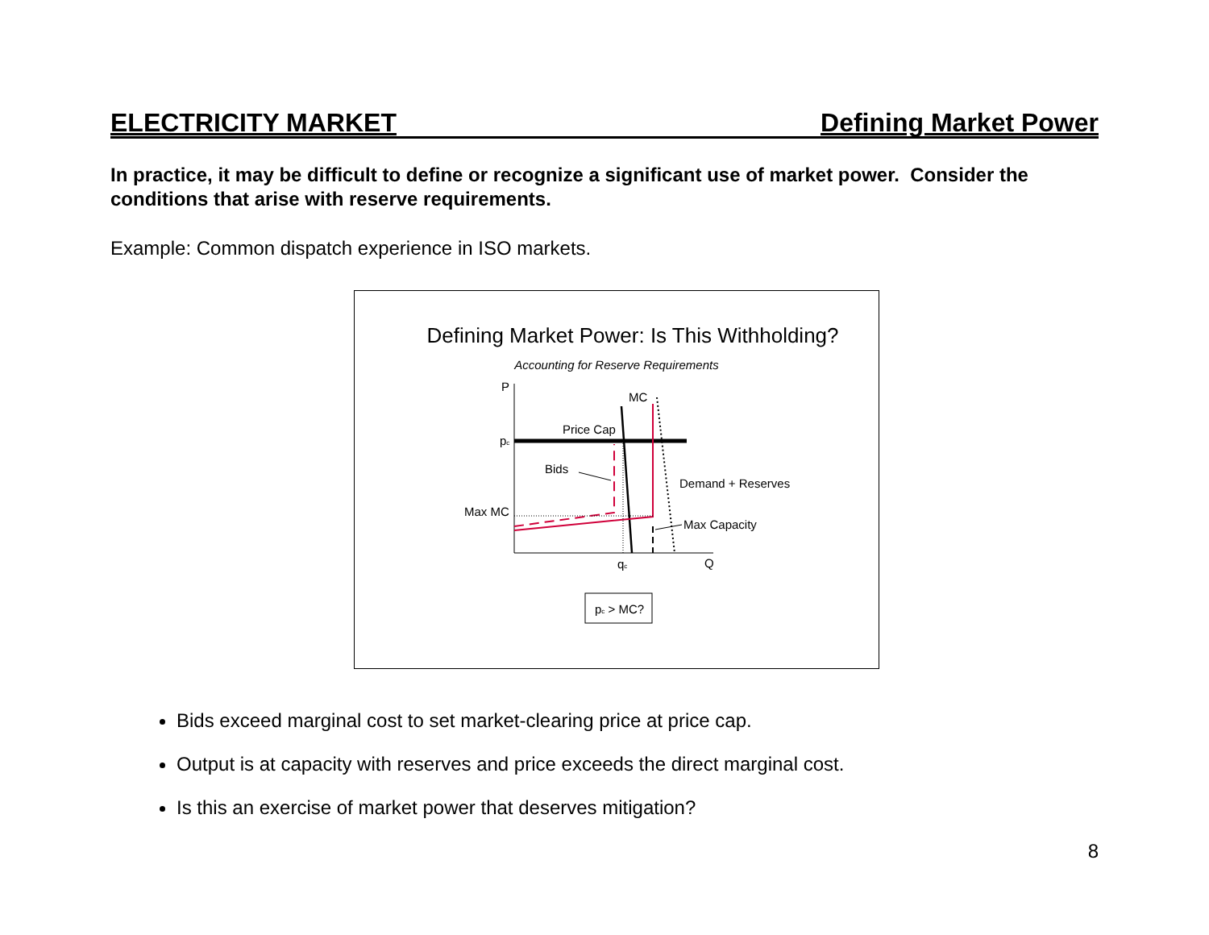ELECTRICITY MARKET Defining Market Power
In practice, it may be difficult to define or recognize a significant use of market power. Consider the conditions that arise with reserve requirements.
Example: Common dispatch experience in ISO markets.
Defining Market Power: Is This Withholding?
Accounting for Reserve Requirements
P
Q
MC
Price Cap
pc
Bids
Demand + Reserves
Max MC
Max Capacity
qc
pc > MC?
Bids exceed marginal cost to set market-clearing price at price cap.
Output is at capacity with reserves and price exceeds the direct marginal cost.
Is this an exercise of market power that deserves mitigation?
8